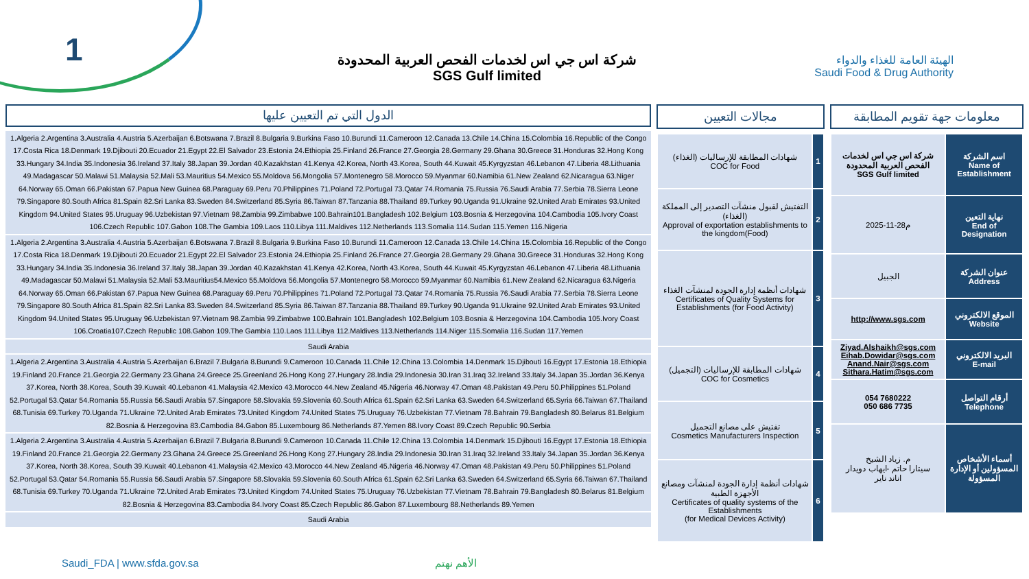1
الهيئة العامة للغذاء والدواء
Saudi Food & Drug Authority
شركة اس جي اس لخدمات الفحص العربية المحدودة
SGS Gulf limited
الدول التي تم التعيين عليها
1.Algeria 2.Argentina 3.Australia 4.Austria 5.Azerbaijan 6.Botswana 7.Brazil 8.Bulgaria 9.Burkina Faso 10.Burundi 11.Cameroon 12.Canada 13.Chile 14.China 15.Colombia 16.Republic of the Congo 17.Costa Rica 18.Denmark 19.Djibouti 20.Ecuador 21.Egypt 22.El Salvador 23.Estonia 24.Ethiopia 25.Finland 26.France 27.Georgia 28.Germany 29.Ghana 30.Greece 31.Honduras 32.Hong Kong 33.Hungary 34.India 35.Indonesia 36.Ireland 37.Italy 38.Japan 39.Jordan 40.Kazakhstan 41.Kenya 42.Korea, North 43.Korea, South 44.Kuwait 45.Kyrgyzstan 46.Lebanon 47.Liberia 48.Lithuania 49.Madagascar 50.Malawi 51.Malaysia 52.Mali 53.Mauritius 54.Mexico 55.Moldova 56.Mongolia 57.Montenegro 58.Morocco 59.Myanmar 60.Namibia 61.New Zealand 62.Nicaragua 63.Niger 64.Norway 65.Oman 66.Pakistan 67.Papua New Guinea 68.Paraguay 69.Peru 70.Philippines 71.Poland 72.Portugal 73.Qatar 74.Romania 75.Russia 76.Saudi Arabia 77.Serbia 78.Sierra Leone 79.Singapore 80.South Africa 81.Spain 82.Sri Lanka 83.Sweden 84.Switzerland 85.Syria 86.Taiwan 87.Tanzania 88.Thailand 89.Turkey 90.Uganda 91.Ukraine 92.United Arab Emirates 93.United Kingdom 94.United States 95.Uruguay 96.Uzbekistan 97.Vietnam 98.Zambia 99.Zimbabwe 100.Bahrain101.Bangladesh 102.Belgium 103.Bosnia & Herzegovina 104.Cambodia 105.Ivory Coast 106.Czech Republic 107.Gabon 108.The Gambia 109.Laos 110.Libya 111.Maldives 112.Netherlands 113.Somalia 114.Sudan 115.Yemen 116.Nigeria
1.Algeria 2.Argentina 3.Australia 4.Austria 5.Azerbaijan 6.Botswana 7.Brazil 8.Bulgaria 9.Burkina Faso 10.Burundi 11.Cameroon 12.Canada 13.Chile 14.China 15.Colombia 16.Republic of the Congo 17.Costa Rica 18.Denmark 19.Djibouti 20.Ecuador 21.Egypt 22.El Salvador 23.Estonia 24.Ethiopia 25.Finland 26.France 27.Georgia 28.Germany 29.Ghana 30.Greece 31.Honduras 32.Hong Kong 33.Hungary 34.India 35.Indonesia 36.Ireland 37.Italy 38.Japan 39.Jordan 40.Kazakhstan 41.Kenya 42.Korea, North 43.Korea, South 44.Kuwait 45.Kyrgyzstan 46.Lebanon 47.Liberia 48.Lithuania 49.Madagascar 50.Malawi 51.Malaysia 52.Mali 53.Mauritius54.Mexico 55.Moldova 56.Mongolia 57.Montenegro 58.Morocco 59.Myanmar 60.Namibia 61.New Zealand 62.Nicaragua 63.Nigeria 64.Norway 65.Oman 66.Pakistan 67.Papua New Guinea 68.Paraguay 69.Peru 70.Philippines 71.Poland 72.Portugal 73.Qatar 74.Romania 75.Russia 76.Saudi Arabia 77.Serbia 78.Sierra Leone 79.Singapore 80.South Africa 81.Spain 82.Sri Lanka 83.Sweden 84.Switzerland 85.Syria 86.Taiwan 87.Tanzania 88.Thailand 89.Turkey 90.Uganda 91.Ukraine 92.United Arab Emirates 93.United Kingdom 94.United States 95.Uruguay 96.Uzbekistan 97.Vietnam 98.Zambia 99.Zimbabwe 100.Bahrain 101.Bangladesh 102.Belgium 103.Bosnia & Herzegovina 104.Cambodia 105.Ivory Coast 106.Croatia107.Czech Republic 108.Gabon 109.The Gambia 110.Laos 111.Libya 112.Maldives 113.Netherlands 114.Niger 115.Somalia 116.Sudan 117.Yemen
Saudi Arabia
1.Algeria 2.Argentina 3.Australia 4.Austria 5.Azerbaijan 6.Brazil 7.Bulgaria 8.Burundi 9.Cameroon 10.Canada 11.Chile 12.China 13.Colombia 14.Denmark 15.Djibouti 16.Egypt 17.Estonia 18.Ethiopia 19.Finland 20.France 21.Georgia 22.Germany 23.Ghana 24.Greece 25.Greenland 26.Hong Kong 27.Hungary 28.India 29.Indonesia 30.Iran 31.Iraq 32.Ireland 33.Italy 34.Japan 35.Jordan 36.Kenya 37.Korea, North 38.Korea, South 39.Kuwait 40.Lebanon 41.Malaysia 42.Mexico 43.Morocco 44.New Zealand 45.Nigeria 46.Norway 47.Oman 48.Pakistan 49.Peru 50.Philippines 51.Poland 52.Portugal 53.Qatar 54.Romania 55.Russia 56.Saudi Arabia 57.Singapore 58.Slovakia 59.Slovenia 60.South Africa 61.Spain 62.Sri Lanka 63.Sweden 64.Switzerland 65.Syria 66.Taiwan 67.Thailand 68.Tunisia 69.Turkey 70.Uganda 71.Ukraine 72.United Arab Emirates 73.United Kingdom 74.United States 75.Uruguay 76.Uzbekistan 77.Vietnam 78.Bahrain 79.Bangladesh 80.Belarus 81.Belgium 82.Bosnia & Herzegovina 83.Cambodia 84.Gabon 85.Luxembourg 86.Netherlands 87.Yemen 88.Ivory Coast 89.Czech Republic 90.Serbia
1.Algeria 2.Argentina 3.Australia 4.Austria 5.Azerbaijan 6.Brazil 7.Bulgaria 8.Burundi 9.Cameroon 10.Canada 11.Chile 12.China 13.Colombia 14.Denmark 15.Djibouti 16.Egypt 17.Estonia 18.Ethiopia 19.Finland 20.France 21.Georgia 22.Germany 23.Ghana 24.Greece 25.Greenland 26.Hong Kong 27.Hungary 28.India 29.Indonesia 30.Iran 31.Iraq 32.Ireland 33.Italy 34.Japan 35.Jordan 36.Kenya 37.Korea, North 38.Korea, South 39.Kuwait 40.Lebanon 41.Malaysia 42.Mexico 43.Morocco 44.New Zealand 45.Nigeria 46.Norway 47.Oman 48.Pakistan 49.Peru 50.Philippines 51.Poland 52.Portugal 53.Qatar 54.Romania 55.Russia 56.Saudi Arabia 57.Singapore 58.Slovakia 59.Slovenia 60.South Africa 61.Spain 62.Sri Lanka 63.Sweden 64.Switzerland 65.Syria 66.Taiwan 67.Thailand 68.Tunisia 69.Turkey 70.Uganda 71.Ukraine 72.United Arab Emirates 73.United Kingdom 74.United States 75.Uruguay 76.Uzbekistan 77.Vietnam 78.Bahrain 79.Bangladesh 80.Belarus 81.Belgium 82.Bosnia & Herzegovina 83.Cambodia 84.Ivory Coast 85.Czech Republic 86.Gabon 87.Luxembourg 88.Netherlands 89.Yemen
Saudi Arabia
مجالات التعيين
| شهادات المطابقة للإرساليات (الغذاء) COC for Food | 1 |
| التفتيش لقبول منشآت التصدير إلى المملكة (الغذاء) Approval of exportation establishments to the kingdom(Food) | 2 |
| شهادات أنظمة إدارة الجودة لمنشآت الغذاء Certificates of Quality Systems for Establishments (for Food Activity) | 3 |
| شهادات المطابقة للإرساليات (التجميل) COC for Cosmetics | 4 |
| تفتيش على مصانع التجميل Cosmetics Manufacturers Inspection | 5 |
| شهادات أنظمة إدارة الجودة لمنشآت ومصانع الأجهزة الطبية Certificates of quality systems of the Establishments (for Medical Devices Activity) | 6 |
معلومات جهة تقويم المطابقة
| شركة اس جي اس لخدمات الفحص العربية المحدودة SGS Gulf limited | اسم الشركة Name of Establishment |
| 2025-11-28م | نهاية التعين End of Designation |
| الجبيل | عنوان الشركة Address |
| http://www.sgs.com | الموقع الالكتروني Website |
| Ziyad.Alshaikh@sgs.com Eihab.Dowidar@sgs.com Anand.Nair@sgs.com Sithara.Hatim@sgs.com | البريد الالكتروني E-mail |
| 054 7680222 050 686 7735 | أرقام التواصل Telephone |
| م. زياد الشيخ سيتارا حاتم -ايهاب دويدار اناند ناير | أسماء الأشخاص المسؤولين أو الإدارة المسؤولة |
Saudi_FDA | www.sfda.gov.sa الأهم نهتم